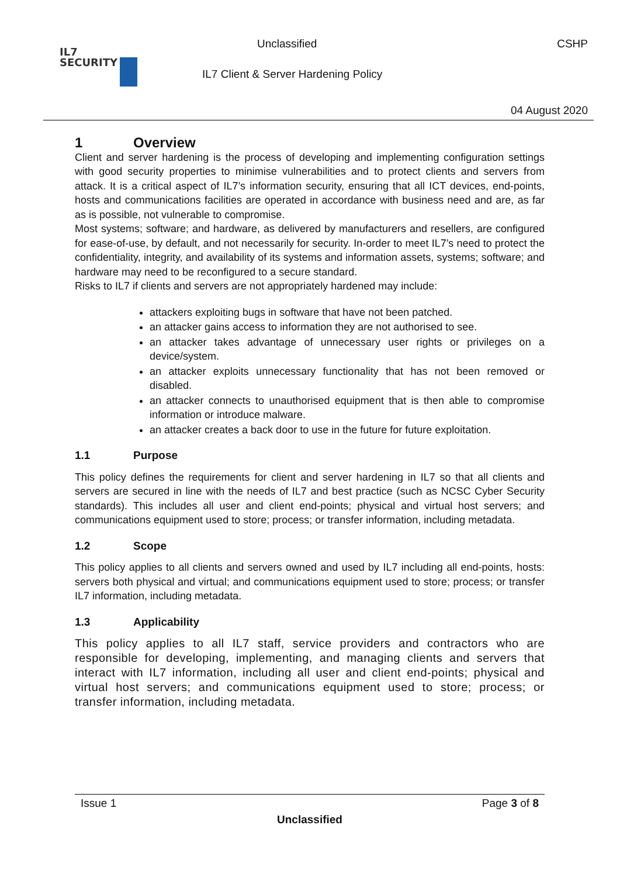IL7
SECURITY
Unclassified CSHP
IL7 Client & Server Hardening Policy
04 August 2020
1 Overview
Client and server hardening is the process of developing and implementing configuration settings with good security properties to minimise vulnerabilities and to protect clients and servers from attack. It is a critical aspect of IL7’s information security, ensuring that all ICT devices, end-points, hosts and communications facilities are operated in accordance with business need and are, as far as is possible, not vulnerable to compromise.
Most systems; software; and hardware, as delivered by manufacturers and resellers, are configured for ease-of-use, by default, and not necessarily for security. In-order to meet IL7’s need to protect the confidentiality, integrity, and availability of its systems and information assets, systems; software; and hardware may need to be reconfigured to a secure standard.
Risks to IL7 if clients and servers are not appropriately hardened may include:
attackers exploiting bugs in software that have not been patched.
an attacker gains access to information they are not authorised to see.
an attacker takes advantage of unnecessary user rights or privileges on a device/system.
an attacker exploits unnecessary functionality that has not been removed or disabled.
an attacker connects to unauthorised equipment that is then able to compromise information or introduce malware.
an attacker creates a back door to use in the future for future exploitation.
1.1 Purpose
This policy defines the requirements for client and server hardening in IL7 so that all clients and servers are secured in line with the needs of IL7 and best practice (such as NCSC Cyber Security standards). This includes all user and client end-points; physical and virtual host servers; and communications equipment used to store; process; or transfer information, including metadata.
1.2 Scope
This policy applies to all clients and servers owned and used by IL7 including all end-points, hosts: servers both physical and virtual; and communications equipment used to store; process; or transfer IL7 information, including metadata.
1.3 Applicability
This policy applies to all IL7 staff, service providers and contractors who are responsible for developing, implementing, and managing clients and servers that interact with IL7 information, including all user and client end-points; physical and virtual host servers; and communications equipment used to store; process; or transfer information, including metadata.
Issue 1 Page 3 of 8
Unclassified